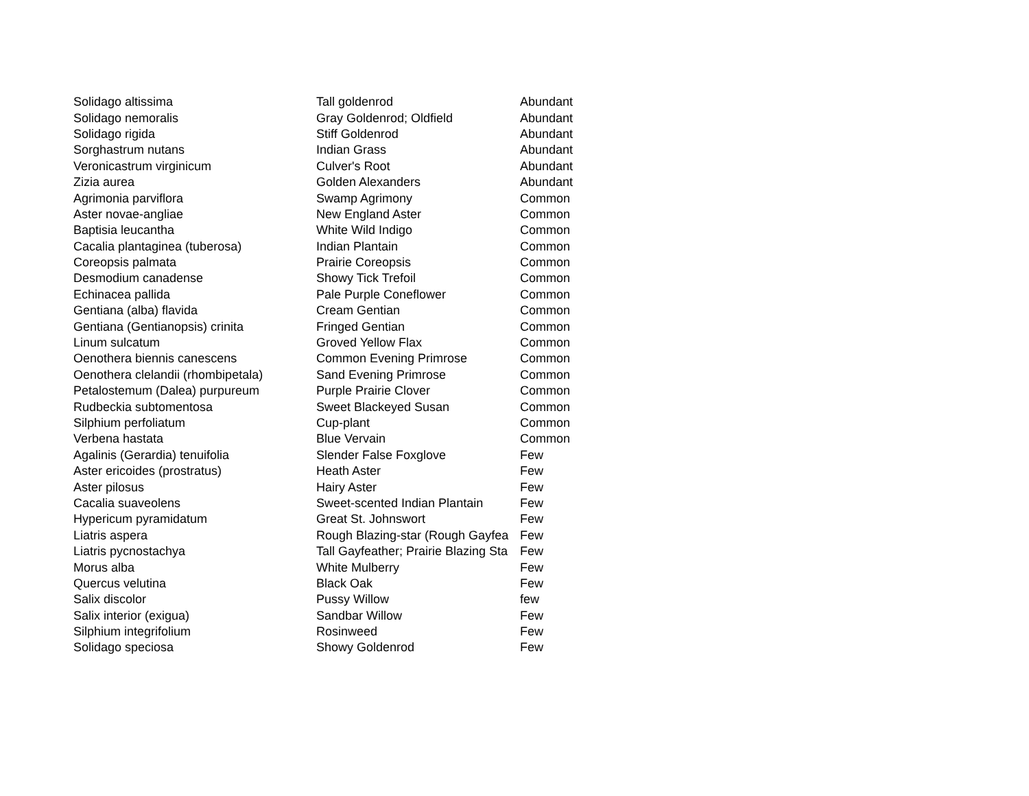| Solidago altissima | Tall goldenrod | Abundant |
| Solidago nemoralis | Gray Goldenrod; Oldfield | Abundant |
| Solidago rigida | Stiff Goldenrod | Abundant |
| Sorghastrum nutans | Indian Grass | Abundant |
| Veronicastrum virginicum | Culver's Root | Abundant |
| Zizia aurea | Golden Alexanders | Abundant |
| Agrimonia parviflora | Swamp Agrimony | Common |
| Aster novae-angliae | New England Aster | Common |
| Baptisia leucantha | White Wild Indigo | Common |
| Cacalia plantaginea (tuberosa) | Indian Plantain | Common |
| Coreopsis palmata | Prairie Coreopsis | Common |
| Desmodium canadense | Showy Tick Trefoil | Common |
| Echinacea pallida | Pale Purple Coneflower | Common |
| Gentiana (alba) flavida | Cream Gentian | Common |
| Gentiana (Gentianopsis) crinita | Fringed Gentian | Common |
| Linum sulcatum | Groved Yellow Flax | Common |
| Oenothera biennis canescens | Common Evening Primrose | Common |
| Oenothera clelandii (rhombipetala) | Sand Evening Primrose | Common |
| Petalostemum (Dalea) purpureum | Purple Prairie Clover | Common |
| Rudbeckia subtomentosa | Sweet Blackeyed Susan | Common |
| Silphium perfoliatum | Cup-plant | Common |
| Verbena hastata | Blue Vervain | Common |
| Agalinis (Gerardia) tenuifolia | Slender False Foxglove | Few |
| Aster ericoides (prostratus) | Heath Aster | Few |
| Aster pilosus | Hairy Aster | Few |
| Cacalia suaveolens | Sweet-scented Indian Plantain | Few |
| Hypericum pyramidatum | Great St. Johnswort | Few |
| Liatris aspera | Rough Blazing-star (Rough Gayfea | Few |
| Liatris pycnostachya | Tall Gayfeather; Prairie Blazing Sta | Few |
| Morus alba | White Mulberry | Few |
| Quercus velutina | Black Oak | Few |
| Salix discolor | Pussy Willow | few |
| Salix interior (exigua) | Sandbar Willow | Few |
| Silphium integrifolium | Rosinweed | Few |
| Solidago speciosa | Showy Goldenrod | Few |